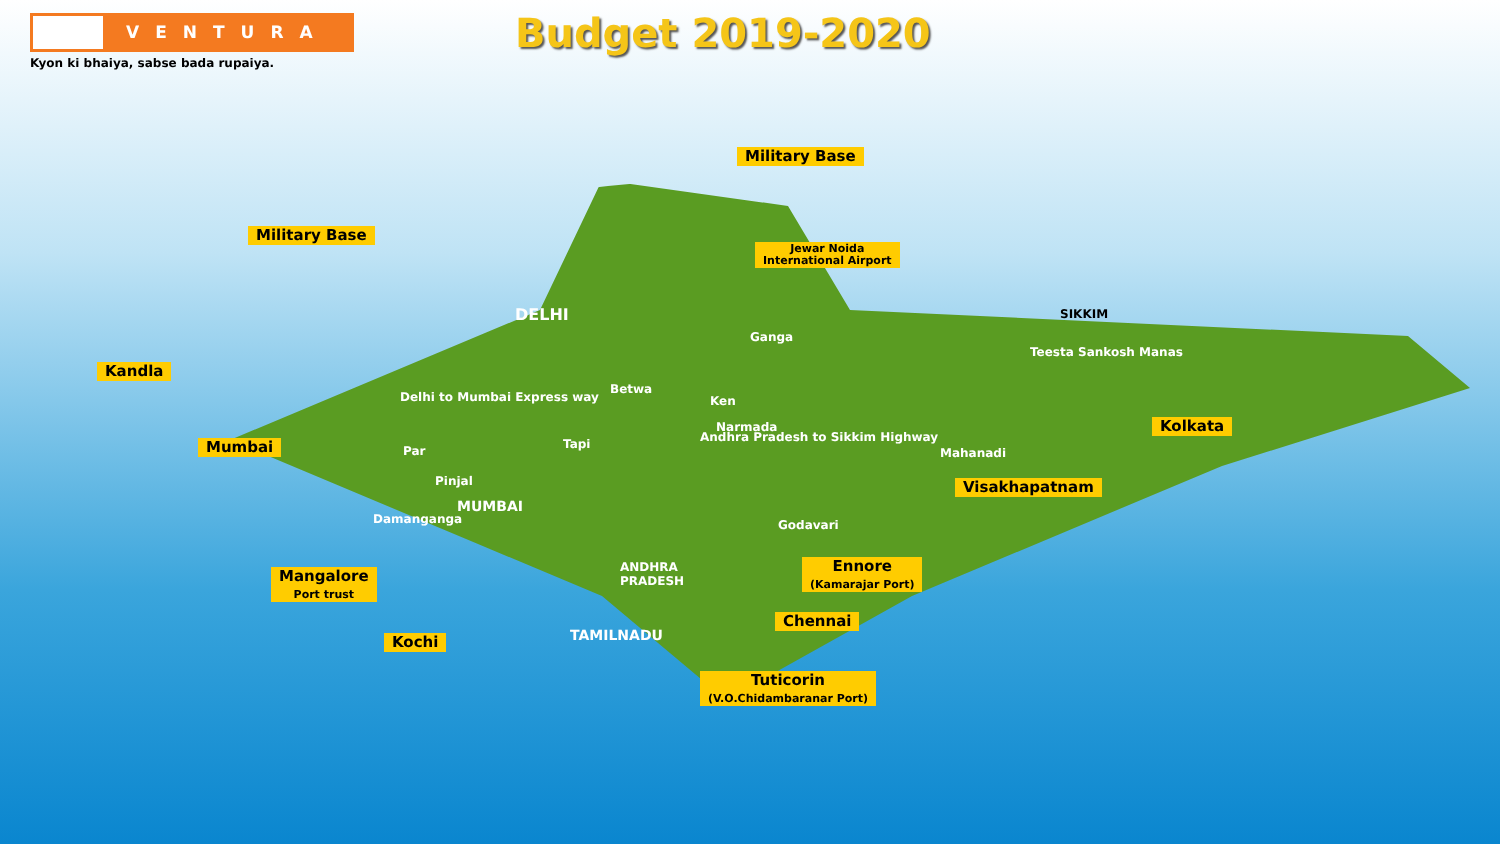VENTURA
Kyon ki bhaiya, sabse bada rupaiya.
Budget 2019-2020
Military Base
Military Base
Jewar Noida
International Airport
DELHI SIKKIM
Kandla
Delhi to Mumbai Express way
Ganga
Betwa
Ken
Narmada
Tapi
Par
Andhra Pradesh to Sikkim Highway
Teesta Sankosh Manas
Kolkata
Mumbai Mahanadi
Pinjal
MUMBAI
Visakhapatnam
Damanganga Godavari
ANDHRA
PRADESH
Ennore
(Kamarajar Port)
Mangalore
Port trust
Chennai
TAMILNADU
Kochi
Tuticorin
(V.O.Chidambaranar Port)